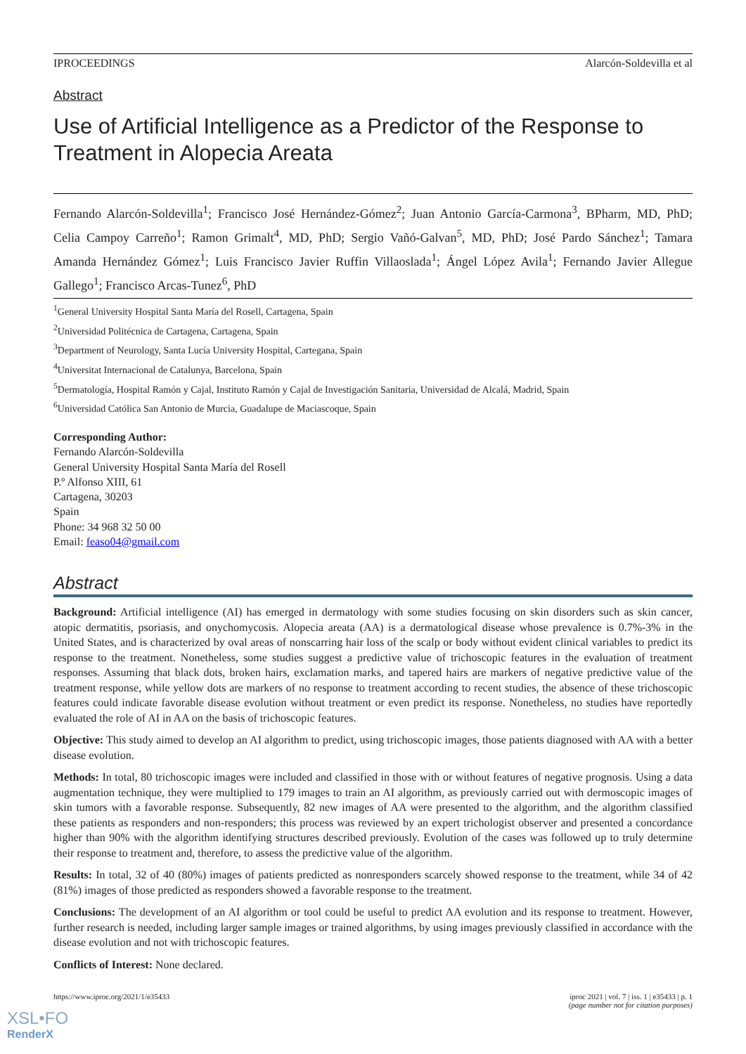IPROCEEDINGS Alarcón-Soldevilla et al
Abstract
Use of Artificial Intelligence as a Predictor of the Response to Treatment in Alopecia Areata
Fernando Alarcón-Soldevilla<sup>1</sup>; Francisco José Hernández-Gómez<sup>2</sup>; Juan Antonio García-Carmona<sup>3</sup>, BPharm, MD, PhD; Celia Campoy Carreño<sup>1</sup>; Ramon Grimalt<sup>4</sup>, MD, PhD; Sergio Vañó-Galvan<sup>5</sup>, MD, PhD; José Pardo Sánchez<sup>1</sup>; Tamara Amanda Hernández Gómez<sup>1</sup>; Luis Francisco Javier Ruffin Villaoslada<sup>1</sup>; Ángel López Avila<sup>1</sup>; Fernando Javier Allegue Gallego<sup>1</sup>; Francisco Arcas-Tunez<sup>6</sup>, PhD
<sup>1</sup> General University Hospital Santa María del Rosell, Cartagena, Spain
<sup>2</sup> Universidad Politécnica de Cartagena, Cartagena, Spain
<sup>3</sup> Department of Neurology, Santa Lucía University Hospital, Cartegana, Spain
<sup>4</sup> Universitat Internacional de Catalunya, Barcelona, Spain
<sup>5</sup> Dermatología, Hospital Ramón y Cajal, Instituto Ramón y Cajal de Investigación Sanitaria, Universidad de Alcalá, Madrid, Spain
<sup>6</sup> Universidad Católica San Antonio de Murcia, Guadalupe de Maciascoque, Spain
Corresponding Author:
Fernando Alarcón-Soldevilla
General University Hospital Santa María del Rosell
P.º Alfonso XIII, 61
Cartagena, 30203
Spain
Phone: 34 968 32 50 00
Email: feaso04@gmail.com
Abstract
Background: Artificial intelligence (AI) has emerged in dermatology with some studies focusing on skin disorders such as skin cancer, atopic dermatitis, psoriasis, and onychomycosis. Alopecia areata (AA) is a dermatological disease whose prevalence is 0.7%-3% in the United States, and is characterized by oval areas of nonscarring hair loss of the scalp or body without evident clinical variables to predict its response to the treatment. Nonetheless, some studies suggest a predictive value of trichoscopic features in the evaluation of treatment responses. Assuming that black dots, broken hairs, exclamation marks, and tapered hairs are markers of negative predictive value of the treatment response, while yellow dots are markers of no response to treatment according to recent studies, the absence of these trichoscopic features could indicate favorable disease evolution without treatment or even predict its response. Nonetheless, no studies have reportedly evaluated the role of AI in AA on the basis of trichoscopic features.
Objective: This study aimed to develop an AI algorithm to predict, using trichoscopic images, those patients diagnosed with AA with a better disease evolution.
Methods: In total, 80 trichoscopic images were included and classified in those with or without features of negative prognosis. Using a data augmentation technique, they were multiplied to 179 images to train an AI algorithm, as previously carried out with dermoscopic images of skin tumors with a favorable response. Subsequently, 82 new images of AA were presented to the algorithm, and the algorithm classified these patients as responders and non-responders; this process was reviewed by an expert trichologist observer and presented a concordance higher than 90% with the algorithm identifying structures described previously. Evolution of the cases was followed up to truly determine their response to treatment and, therefore, to assess the predictive value of the algorithm.
Results: In total, 32 of 40 (80%) images of patients predicted as nonresponders scarcely showed response to the treatment, while 34 of 42 (81%) images of those predicted as responders showed a favorable response to the treatment.
Conclusions: The development of an AI algorithm or tool could be useful to predict AA evolution and its response to treatment. However, further research is needed, including larger sample images or trained algorithms, by using images previously classified in accordance with the disease evolution and not with trichoscopic features.
Conflicts of Interest: None declared.
https://www.iproc.org/2021/1/e35433 iproc 2021 | vol. 7 | iss. 1 | e35433 | p. 1
(page number not for citation purposes)
XSL•FO
RenderX